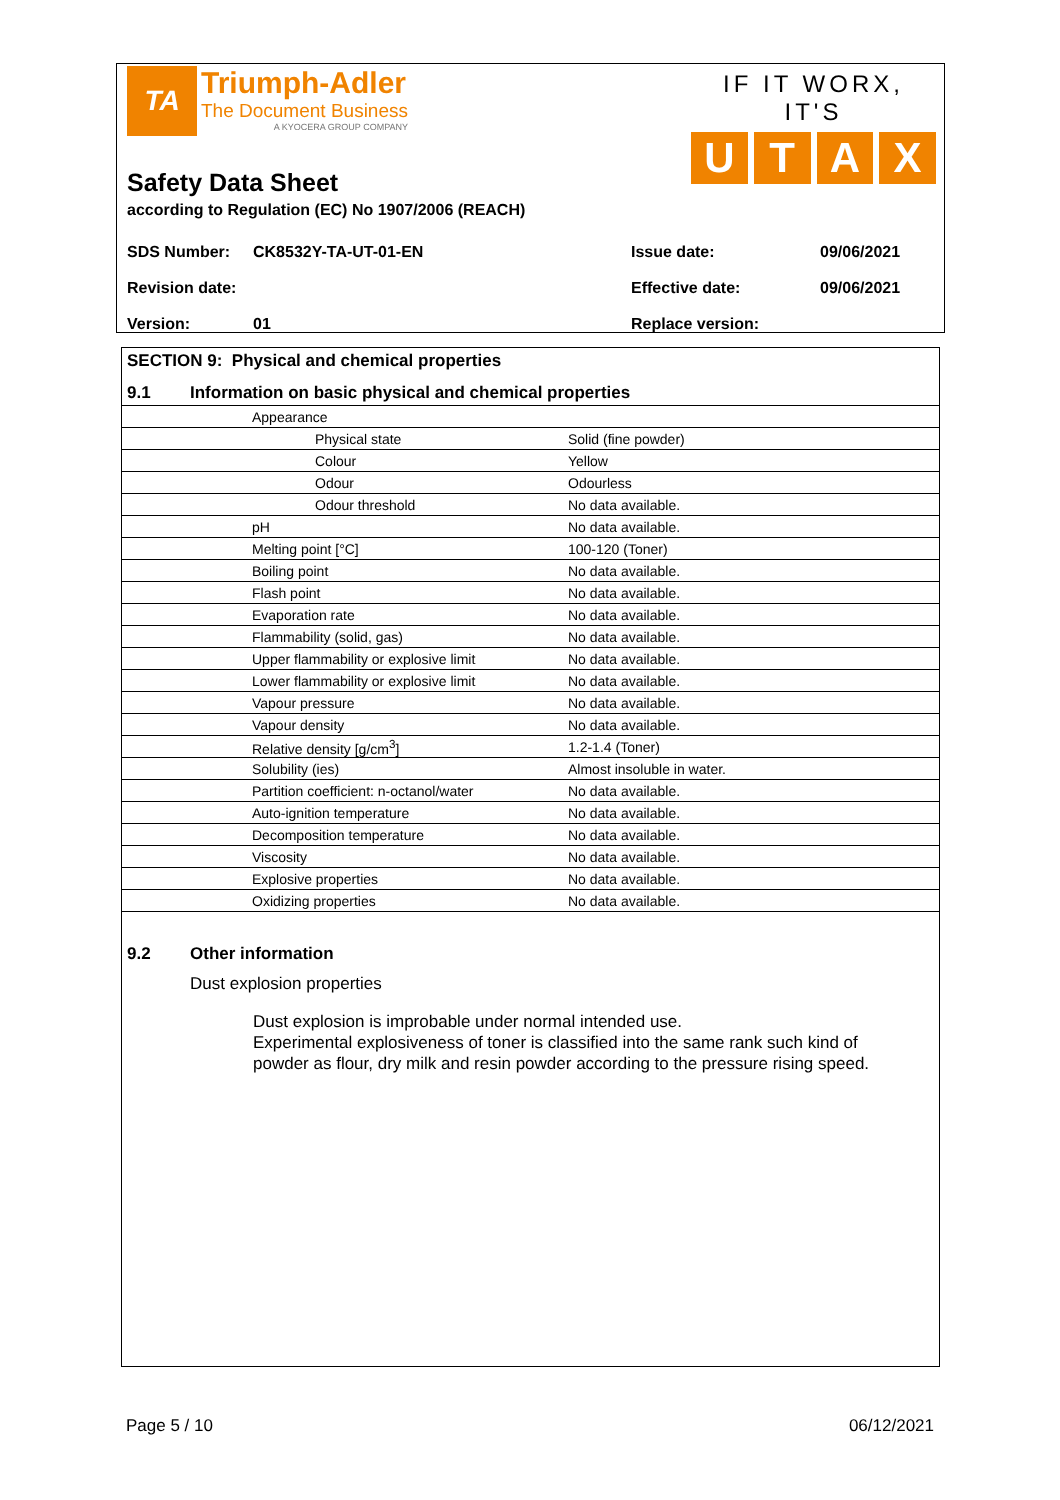TA
Triumph-Adler
The Document Business
A KYOCERA GROUP COMPANY
IF IT WORX, IT'S
UTAX
Safety Data Sheet
according to Regulation (EC) No 1907/2006 (REACH)
| SDS Number: | CK8532Y-TA-UT-01-EN | Issue date: | 09/06/2021 |
| Revision date: | | Effective date: | 09/06/2021 |
| Version: | 01 | Replace version: | |
SECTION 9: Physical and chemical properties
9.1 Information on basic physical and chemical properties
| Appearance | |
| Physical state | Solid (fine powder) |
| Colour | Yellow |
| Odour | Odourless |
| Odour threshold | No data available. |
| pH | No data available. |
| Melting point [°C] | 100-120 (Toner) |
| Boiling point | No data available. |
| Flash point | No data available. |
| Evaporation rate | No data available. |
| Flammability (solid, gas) | No data available. |
| Upper flammability or explosive limit | No data available. |
| Lower flammability or explosive limit | No data available. |
| Vapour pressure | No data available. |
| Vapour density | No data available. |
| Relative density [g/cm<sup>3</sup>] | 1.2-1.4 (Toner) |
| Solubility (ies) | Almost insoluble in water. |
| Partition coefficient: n-octanol/water | No data available. |
| Auto-ignition temperature | No data available. |
| Decomposition temperature | No data available. |
| Viscosity | No data available. |
| Explosive properties | No data available. |
| Oxidizing properties | No data available. |
9.2 Other information
Dust explosion properties
Dust explosion is improbable under normal intended use.
Experimental explosiveness of toner is classified into the same rank such kind of powder as flour, dry milk and resin powder according to the pressure rising speed.
Page 5 / 10 06/12/2021